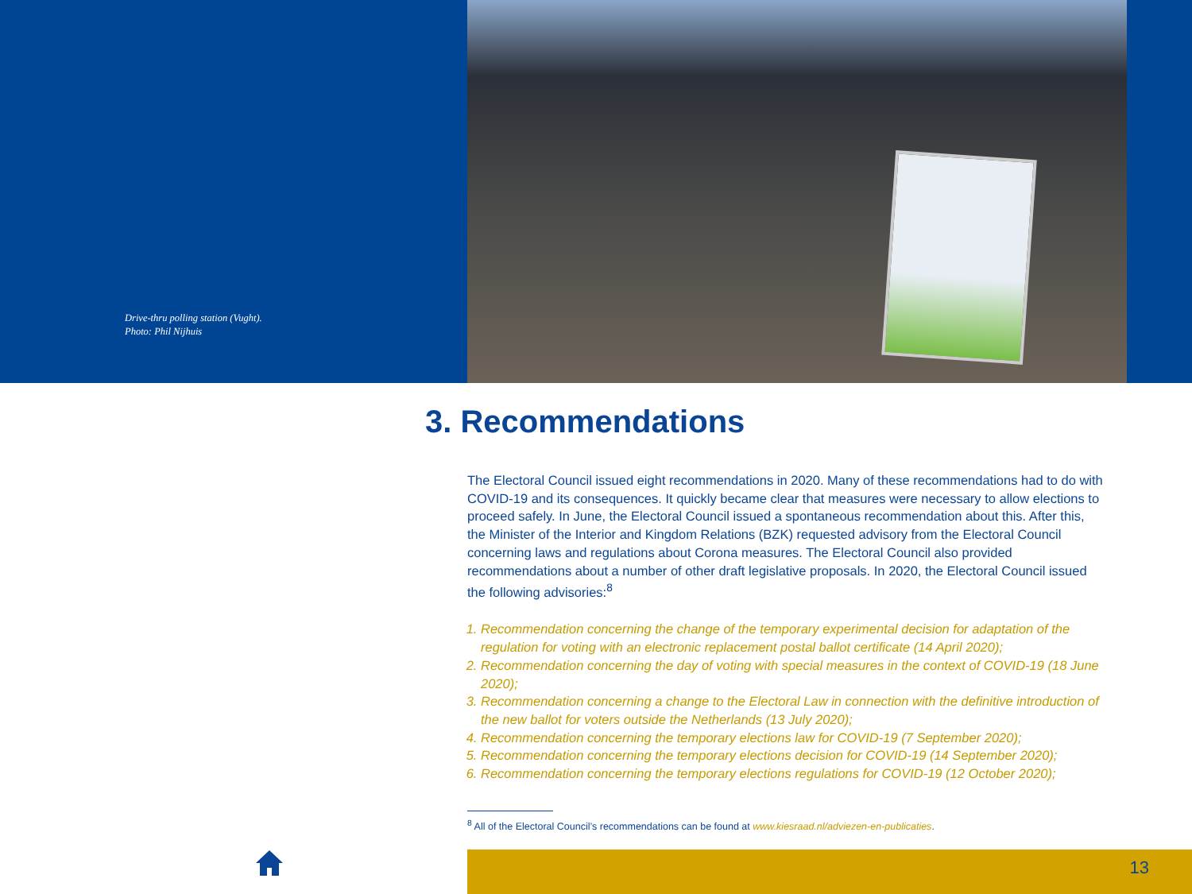Drive-thru polling station (Vught).
Photo: Phil Nijhuis
3. Recommendations
The Electoral Council issued eight recommendations in 2020. Many of these recommendations had to do with COVID-19 and its consequences. It quickly became clear that measures were necessary to allow elections to proceed safely. In June, the Electoral Council issued a spontaneous recommendation about this. After this, the Minister of the Interior and Kingdom Relations (BZK) requested advisory from the Electoral Council concerning laws and regulations about Corona measures. The Electoral Council also provided recommendations about a number of other draft legislative proposals. In 2020, the Electoral Council issued the following advisories:<sup>8</sup>
1. Recommendation concerning the change of the temporary experimental decision for adaptation of the regulation for voting with an electronic replacement postal ballot certificate (14 April 2020);
2. Recommendation concerning the day of voting with special measures in the context of COVID-19 (18 June 2020);
3. Recommendation concerning a change to the Electoral Law in connection with the definitive introduction of the new ballot for voters outside the Netherlands (13 July 2020);
4. Recommendation concerning the temporary elections law for COVID-19 (7 September 2020);
5. Recommendation concerning the temporary elections decision for COVID-19 (14 September 2020);
6. Recommendation concerning the temporary elections regulations for COVID-19 (12 October 2020);
<sup>8</sup> All of the Electoral Council’s recommendations can be found at www.kiesraad.nl/adviezen-en-publicaties.
13